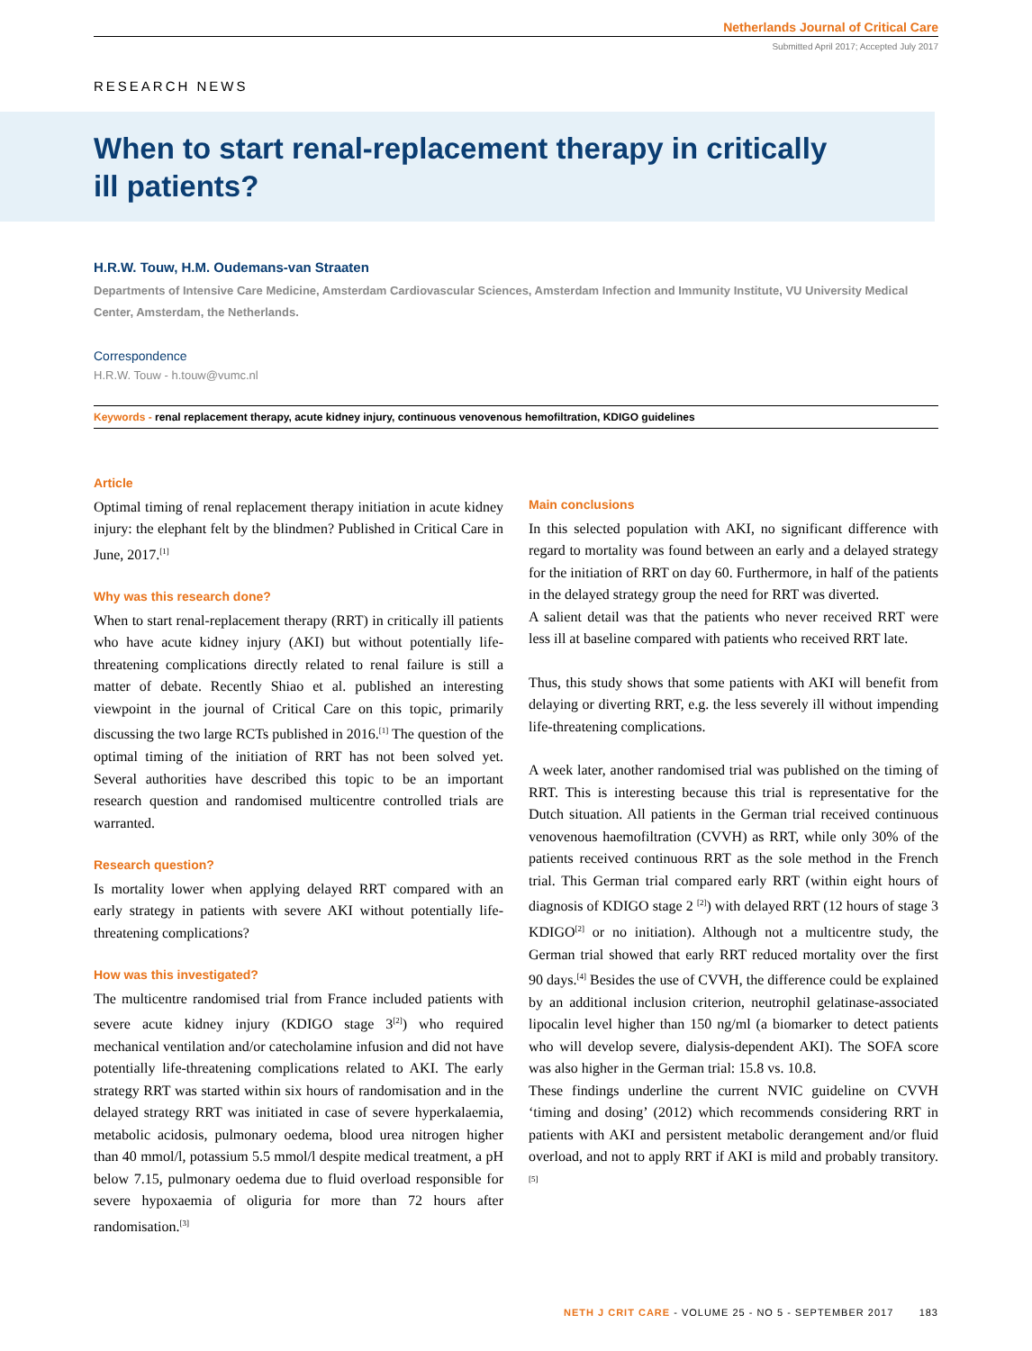Netherlands Journal of Critical Care
Submitted April 2017; Accepted July 2017
RESEARCH NEWS
When to start renal-replacement therapy in critically ill patients?
H.R.W. Touw, H.M. Oudemans-van Straaten
Departments of Intensive Care Medicine, Amsterdam Cardiovascular Sciences, Amsterdam Infection and Immunity Institute, VU University Medical Center, Amsterdam, the Netherlands.
Correspondence
H.R.W. Touw - h.touw@vumc.nl
Keywords - renal replacement therapy, acute kidney injury, continuous venovenous hemofiltration, KDIGO guidelines
Article
Optimal timing of renal replacement therapy initiation in acute kidney injury: the elephant felt by the blindmen? Published in Critical Care in June, 2017.<sup>[1]</sup>
Why was this research done?
When to start renal-replacement therapy (RRT) in critically ill patients who have acute kidney injury (AKI) but without potentially life-threatening complications directly related to renal failure is still a matter of debate. Recently Shiao et al. published an interesting viewpoint in the journal of Critical Care on this topic, primarily discussing the two large RCTs published in 2016.<sup>[1]</sup> The question of the optimal timing of the initiation of RRT has not been solved yet. Several authorities have described this topic to be an important research question and randomised multicentre controlled trials are warranted.
Research question?
Is mortality lower when applying delayed RRT compared with an early strategy in patients with severe AKI without potentially life-threatening complications?
How was this investigated?
The multicentre randomised trial from France included patients with severe acute kidney injury (KDIGO stage 3<sup>[2]</sup>) who required mechanical ventilation and/or catecholamine infusion and did not have potentially life-threatening complications related to AKI. The early strategy RRT was started within six hours of randomisation and in the delayed strategy RRT was initiated in case of severe hyperkalaemia, metabolic acidosis, pulmonary oedema, blood urea nitrogen higher than 40 mmol/l, potassium 5.5 mmol/l despite medical treatment, a pH below 7.15, pulmonary oedema due to fluid overload responsible for severe hypoxaemia of oliguria for more than 72 hours after randomisation.<sup>[3]</sup>
Main conclusions
In this selected population with AKI, no significant difference with regard to mortality was found between an early and a delayed strategy for the initiation of RRT on day 60. Furthermore, in half of the patients in the delayed strategy group the need for RRT was diverted.
A salient detail was that the patients who never received RRT were less ill at baseline compared with patients who received RRT late.
Thus, this study shows that some patients with AKI will benefit from delaying or diverting RRT, e.g. the less severely ill without impending life-threatening complications.
A week later, another randomised trial was published on the timing of RRT. This is interesting because this trial is representative for the Dutch situation. All patients in the German trial received continuous venovenous haemofiltration (CVVH) as RRT, while only 30% of the patients received continuous RRT as the sole method in the French trial. This German trial compared early RRT (within eight hours of diagnosis of KDIGO stage 2 <sup>[2]</sup>) with delayed RRT (12 hours of stage 3 KDIGO<sup>[2]</sup> or no initiation). Although not a multicentre study, the German trial showed that early RRT reduced mortality over the first 90 days.<sup>[4]</sup> Besides the use of CVVH, the difference could be explained by an additional inclusion criterion, neutrophil gelatinase-associated lipocalin level higher than 150 ng/ml (a biomarker to detect patients who will develop severe, dialysis-dependent AKI). The SOFA score was also higher in the German trial: 15.8 vs. 10.8.
These findings underline the current NVIC guideline on CVVH ‘timing and dosing’ (2012) which recommends considering RRT in patients with AKI and persistent metabolic derangement and/or fluid overload, and not to apply RRT if AKI is mild and probably transitory.<sup>[5]</sup>
NETH J CRIT CARE - VOLUME 25 - NO 5 - SEPTEMBER 2017 183